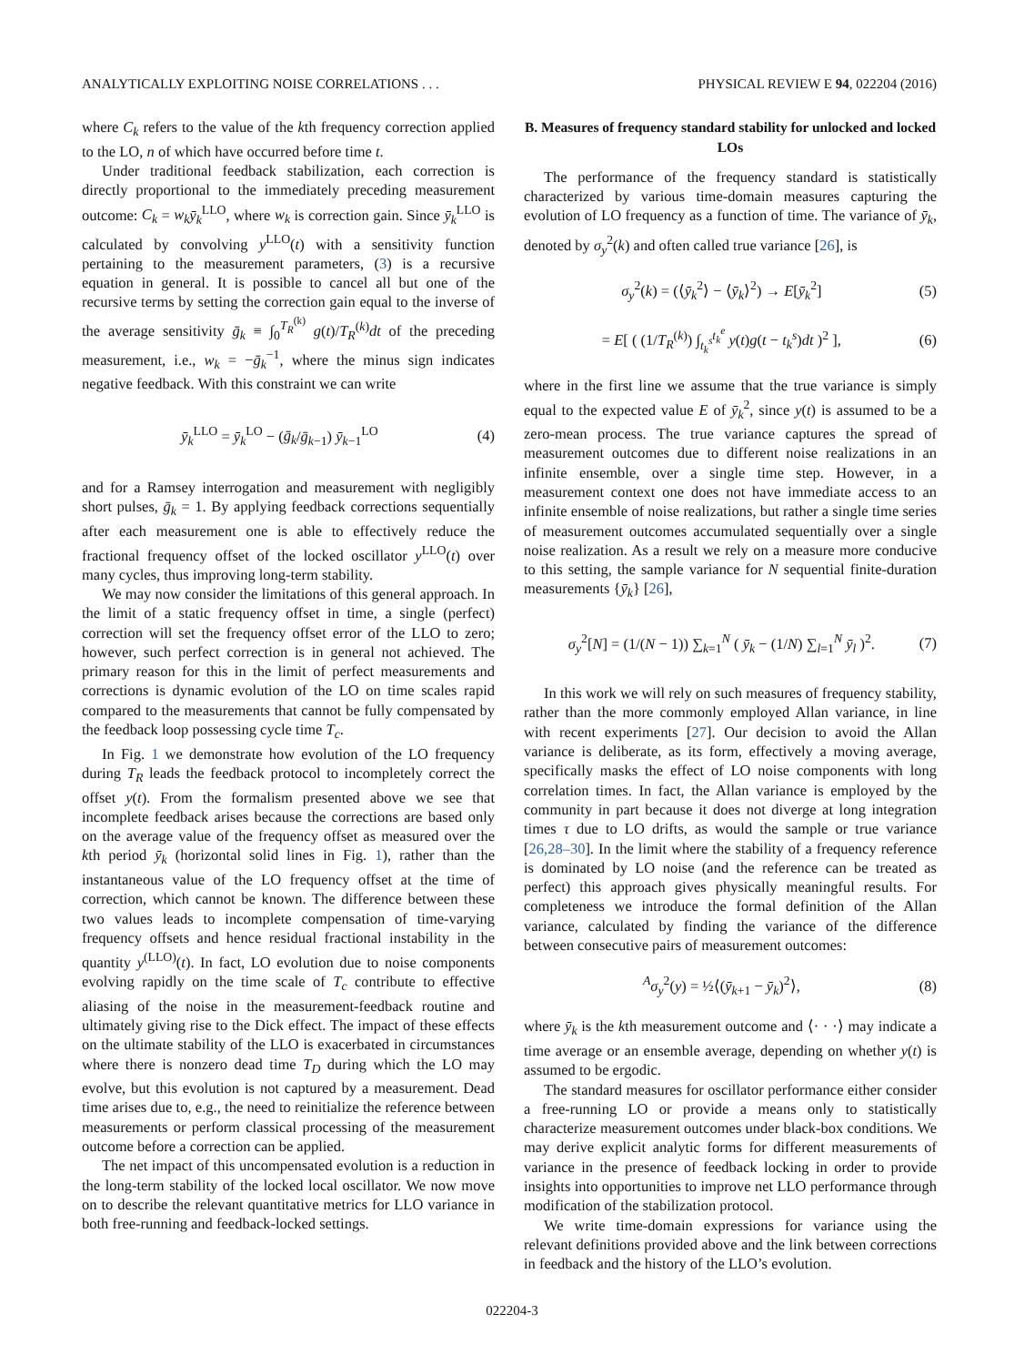ANALYTICALLY EXPLOITING NOISE CORRELATIONS . . . PHYSICAL REVIEW E 94, 022204 (2016)
where C<sub>k</sub> refers to the value of the kth frequency correction applied to the LO, n of which have occurred before time t.
Under traditional feedback stabilization, each correction is directly proportional to the immediately preceding measurement outcome: C<sub>k</sub> = w<sub>k</sub> ȳ<sub>k</sub><sup>LLO</sup>, where w<sub>k</sub> is correction gain. Since ȳ<sub>k</sub><sup>LLO</sup> is calculated by convolving y<sup>LLO</sup>(t) with a sensitivity function pertaining to the measurement parameters, (3) is a recursive equation in general. It is possible to cancel all but one of the recursive terms by setting the correction gain equal to the inverse of the average sensitivity ḡ<sub>k</sub> ≡ ∫<sub>0</sub><sup>T<sub>R</sub><sup>(k)</sup></sup> g(t)/T<sub>R</sub><sup>(k)</sup>dt of the preceding measurement, i.e., w<sub>k</sub> = −ḡ<sub>k</sub><sup>−1</sup>, where the minus sign indicates negative feedback. With this constraint we can write
ȳ<sub>k</sub><sup>LLO</sup> = ȳ<sub>k</sub><sup>LO</sup> − (ḡ<sub>k</sub>/ḡ<sub>k−1</sub>) ȳ<sub>k−1</sub><sup>LO</sup> (4)
and for a Ramsey interrogation and measurement with negligibly short pulses, ḡ<sub>k</sub> = 1. By applying feedback corrections sequentially after each measurement one is able to effectively reduce the fractional frequency offset of the locked oscillator y<sup>LLO</sup>(t) over many cycles, thus improving long-term stability.
We may now consider the limitations of this general approach. In the limit of a static frequency offset in time, a single (perfect) correction will set the frequency offset error of the LLO to zero; however, such perfect correction is in general not achieved. The primary reason for this in the limit of perfect measurements and corrections is dynamic evolution of the LO on time scales rapid compared to the measurements that cannot be fully compensated by the feedback loop possessing cycle time T<sub>c</sub>.
In Fig. 1 we demonstrate how evolution of the LO frequency during T<sub>R</sub> leads the feedback protocol to incompletely correct the offset y(t). From the formalism presented above we see that incomplete feedback arises because the corrections are based only on the average value of the frequency offset as measured over the kth period ȳ<sub>k</sub> (horizontal solid lines in Fig. 1), rather than the instantaneous value of the LO frequency offset at the time of correction, which cannot be known. The difference between these two values leads to incomplete compensation of time-varying frequency offsets and hence residual fractional instability in the quantity y<sup>(LLO)</sup>(t). In fact, LO evolution due to noise components evolving rapidly on the time scale of T<sub>c</sub> contribute to effective aliasing of the noise in the measurement-feedback routine and ultimately giving rise to the Dick effect. The impact of these effects on the ultimate stability of the LLO is exacerbated in circumstances where there is nonzero dead time T<sub>D</sub> during which the LO may evolve, but this evolution is not captured by a measurement. Dead time arises due to, e.g., the need to reinitialize the reference between measurements or perform classical processing of the measurement outcome before a correction can be applied.
The net impact of this uncompensated evolution is a reduction in the long-term stability of the locked local oscillator. We now move on to describe the relevant quantitative metrics for LLO variance in both free-running and feedback-locked settings.
B. Measures of frequency standard stability for unlocked and locked LOs
The performance of the frequency standard is statistically characterized by various time-domain measures capturing the evolution of LO frequency as a function of time. The variance of ȳ<sub>k</sub>, denoted by σ<sub>y</sub><sup>2</sup>(k) and often called true variance [26], is
σ<sub>y</sub><sup>2</sup>(k) = (⟨ȳ<sub>k</sub><sup>2</sup>⟩ − ⟨ȳ<sub>k</sub>⟩<sup>2</sup>) → E[ȳ<sub>k</sub><sup>2</sup>] (5)
= E[ ( (1/T<sub>R</sub><sup>(k)</sup>) ∫<sub>t<sub>k</sub><sup>s</sup></sub><sup>t<sub>k</sub><sup>e</sup></sup> y(t)g(t − t<sub>k</sub><sup>s</sup>)dt )<sup>2</sup> ], (6)
where in the first line we assume that the true variance is simply equal to the expected value E of ȳ<sub>k</sub><sup>2</sup>, since y(t) is assumed to be a zero-mean process. The true variance captures the spread of measurement outcomes due to different noise realizations in an infinite ensemble, over a single time step. However, in a measurement context one does not have immediate access to an infinite ensemble of noise realizations, but rather a single time series of measurement outcomes accumulated sequentially over a single noise realization. As a result we rely on a measure more conducive to this setting, the sample variance for N sequential finite-duration measurements {ȳ<sub>k</sub>} [26],
σ<sub>y</sub><sup>2</sup>[N] = (1/(N − 1)) ∑<sub>k=1</sub><sup>N</sup> ( ȳ<sub>k</sub> − (1/N) ∑<sub>l=1</sub><sup>N</sup> ȳ<sub>l</sub> )<sup>2</sup>. (7)
In this work we will rely on such measures of frequency stability, rather than the more commonly employed Allan variance, in line with recent experiments [27]. Our decision to avoid the Allan variance is deliberate, as its form, effectively a moving average, specifically masks the effect of LO noise components with long correlation times. In fact, the Allan variance is employed by the community in part because it does not diverge at long integration times τ due to LO drifts, as would the sample or true variance [26,28–30]. In the limit where the stability of a frequency reference is dominated by LO noise (and the reference can be treated as perfect) this approach gives physically meaningful results. For completeness we introduce the formal definition of the Allan variance, calculated by finding the variance of the difference between consecutive pairs of measurement outcomes:
<sup>A</sup>σ<sub>y</sub><sup>2</sup>(y) = ½⟨(ȳ<sub>k+1</sub> − ȳ<sub>k</sub>)<sup>2</sup>⟩, (8)
where ȳ<sub>k</sub> is the kth measurement outcome and ⟨· · ·⟩ may indicate a time average or an ensemble average, depending on whether y(t) is assumed to be ergodic.
The standard measures for oscillator performance either consider a free-running LO or provide a means only to statistically characterize measurement outcomes under black-box conditions. We may derive explicit analytic forms for different measurements of variance in the presence of feedback locking in order to provide insights into opportunities to improve net LLO performance through modification of the stabilization protocol.
We write time-domain expressions for variance using the relevant definitions provided above and the link between corrections in feedback and the history of the LLO’s evolution.
022204-3